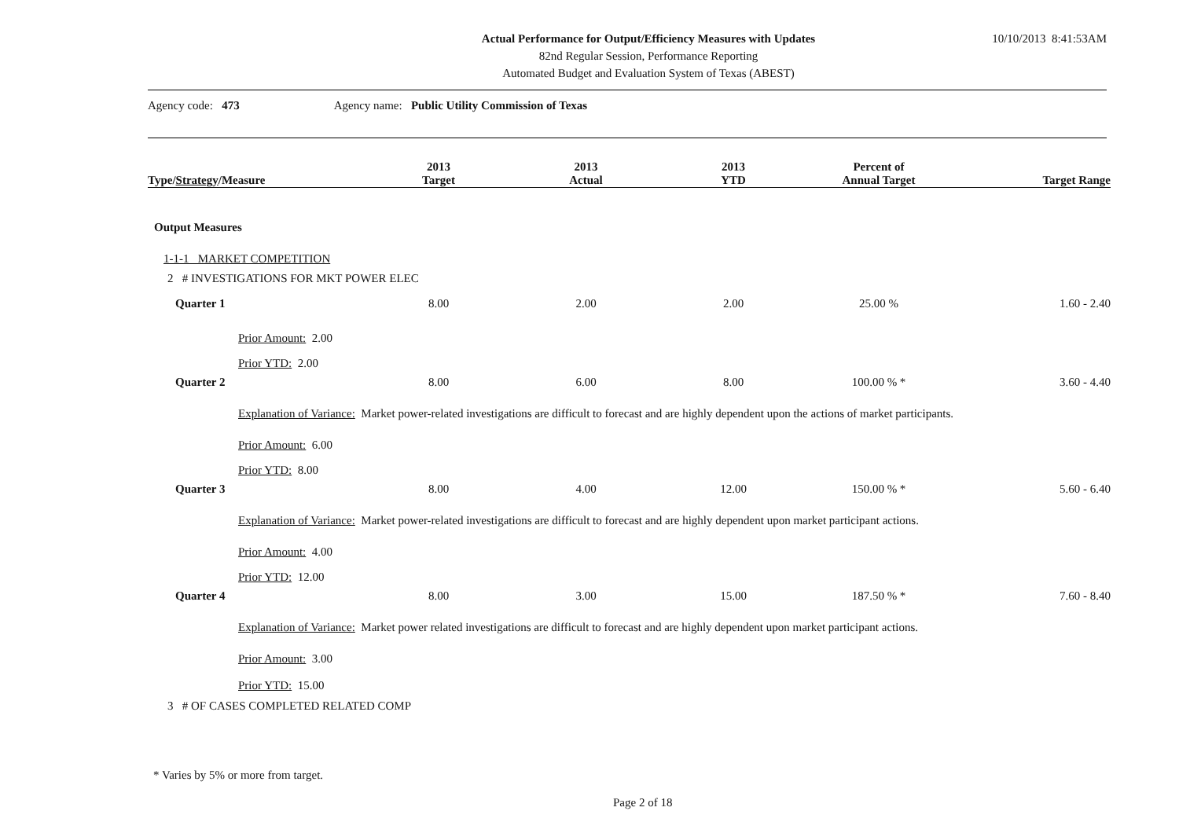Actual Performance for Output/Efficiency Measures with Updates
82nd Regular Session, Performance Reporting
Automated Budget and Evaluation System of Texas (ABEST)
10/10/2013 8:41:53AM
Agency code: 473 Agency name: Public Utility Commission of Texas
| Type/ Strategy /Measure | 2013 Target | 2013 Actual | 2013 YTD | Percent of Annual Target | Target Range |
| --- | --- | --- | --- | --- | --- |
| Output Measures | | | | | |
| 1-1-1 MARKET COMPETITION | | | | | |
| 2 # INVESTIGATIONS FOR MKT POWER ELEC | | | | | |
| Quarter 1 | 8.00 | 2.00 | 2.00 | 25.00 % | 1.60 - 2.40 |
| Prior Amount: 2.00 | | | | | |
| Prior YTD: 2.00 | | | | | |
| Quarter 2 | 8.00 | 6.00 | 8.00 | 100.00 % * | 3.60 - 4.40 |
| Explanation of Variance: Market power-related investigations are difficult to forecast and are highly dependent upon the actions of market participants. | | | | | |
| Prior Amount: 6.00 | | | | | |
| Prior YTD: 8.00 | | | | | |
| Quarter 3 | 8.00 | 4.00 | 12.00 | 150.00 % * | 5.60 - 6.40 |
| Explanation of Variance: Market power-related investigations are difficult to forecast and are highly dependent upon market participant actions. | | | | | |
| Prior Amount: 4.00 | | | | | |
| Prior YTD: 12.00 | | | | | |
| Quarter 4 | 8.00 | 3.00 | 15.00 | 187.50 % * | 7.60 - 8.40 |
| Explanation of Variance: Market power related investigations are difficult to forecast and are highly dependent upon market participant actions. | | | | | |
| Prior Amount: 3.00 | | | | | |
| Prior YTD: 15.00 | | | | | |
| 3 # OF CASES COMPLETED RELATED COMP | | | | | |
* Varies by 5% or more from target.
Page 2 of 18